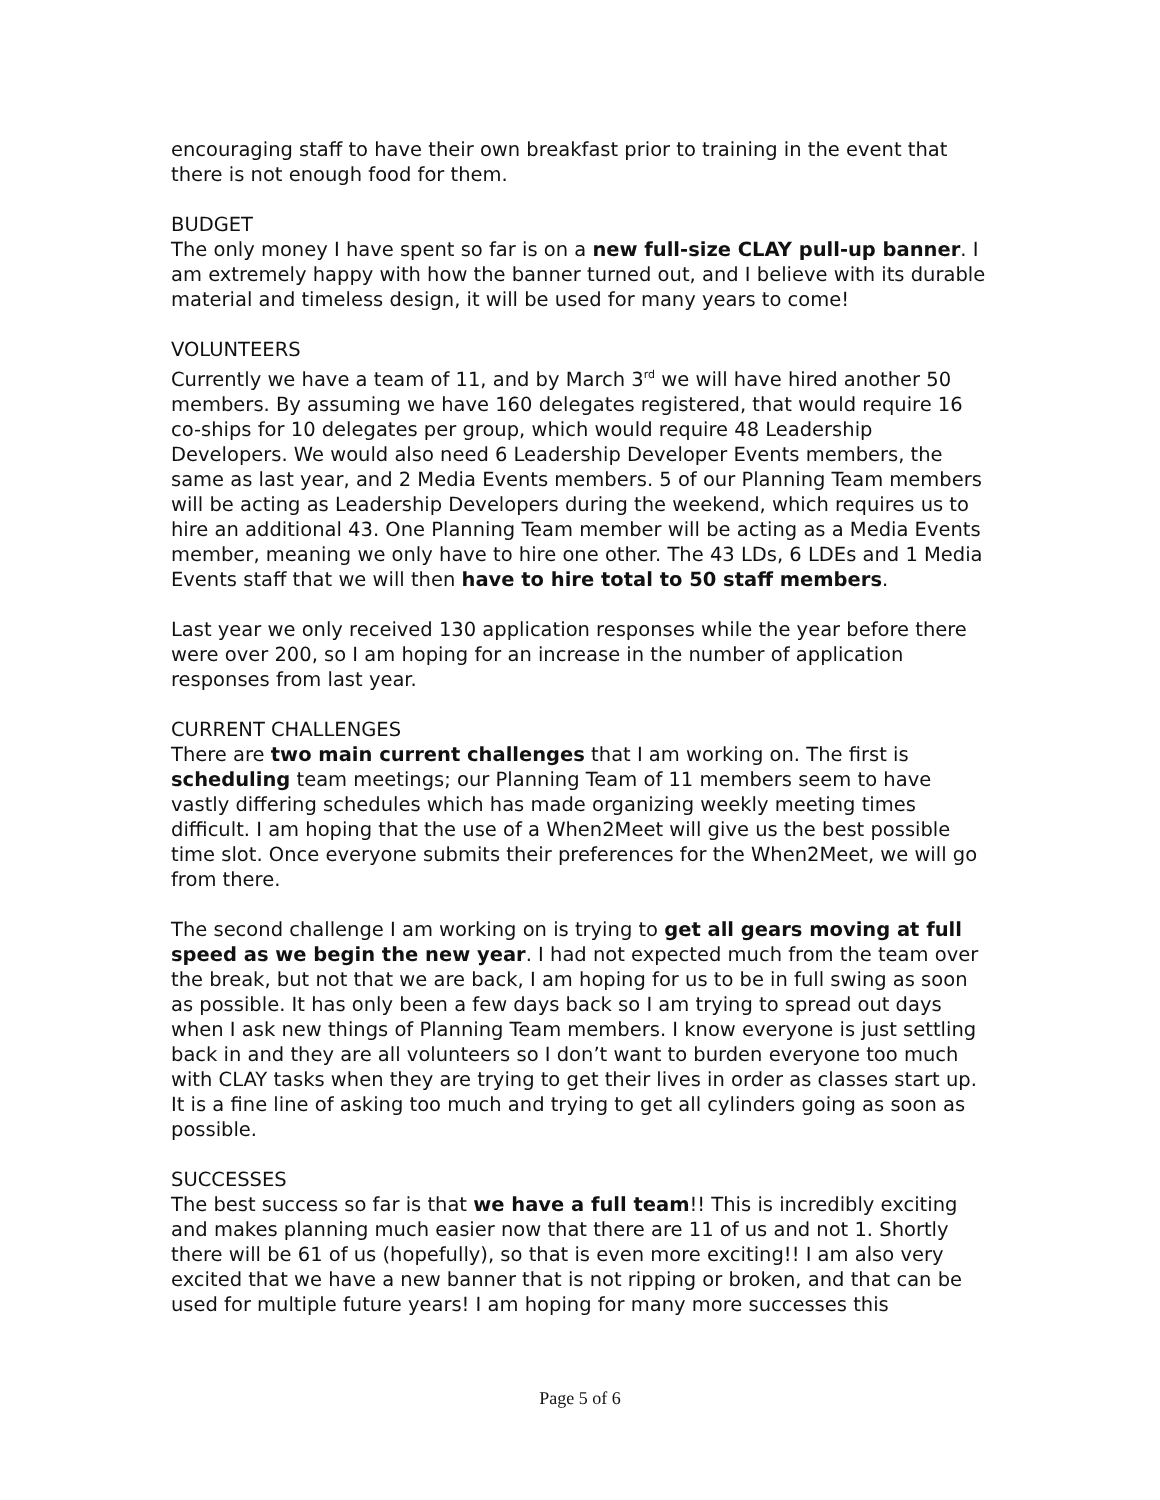encouraging staff to have their own breakfast prior to training in the event that there is not enough food for them.
BUDGET
The only money I have spent so far is on a new full-size CLAY pull-up banner. I am extremely happy with how the banner turned out, and I believe with its durable material and timeless design, it will be used for many years to come!
VOLUNTEERS
Currently we have a team of 11, and by March 3<sup>rd</sup> we will have hired another 50 members. By assuming we have 160 delegates registered, that would require 16 co-ships for 10 delegates per group, which would require 48 Leadership Developers. We would also need 6 Leadership Developer Events members, the same as last year, and 2 Media Events members. 5 of our Planning Team members will be acting as Leadership Developers during the weekend, which requires us to hire an additional 43. One Planning Team member will be acting as a Media Events member, meaning we only have to hire one other. The 43 LDs, 6 LDEs and 1 Media Events staff that we will then have to hire total to 50 staff members.
Last year we only received 130 application responses while the year before there were over 200, so I am hoping for an increase in the number of application responses from last year.
CURRENT CHALLENGES
There are two main current challenges that I am working on. The first is scheduling team meetings; our Planning Team of 11 members seem to have vastly differing schedules which has made organizing weekly meeting times difficult. I am hoping that the use of a When2Meet will give us the best possible time slot. Once everyone submits their preferences for the When2Meet, we will go from there.
The second challenge I am working on is trying to get all gears moving at full speed as we begin the new year. I had not expected much from the team over the break, but not that we are back, I am hoping for us to be in full swing as soon as possible. It has only been a few days back so I am trying to spread out days when I ask new things of Planning Team members. I know everyone is just settling back in and they are all volunteers so I don’t want to burden everyone too much with CLAY tasks when they are trying to get their lives in order as classes start up. It is a fine line of asking too much and trying to get all cylinders going as soon as possible.
SUCCESSES
The best success so far is that we have a full team!! This is incredibly exciting and makes planning much easier now that there are 11 of us and not 1. Shortly there will be 61 of us (hopefully), so that is even more exciting!! I am also very excited that we have a new banner that is not ripping or broken, and that can be used for multiple future years! I am hoping for many more successes this
Page 5 of 6